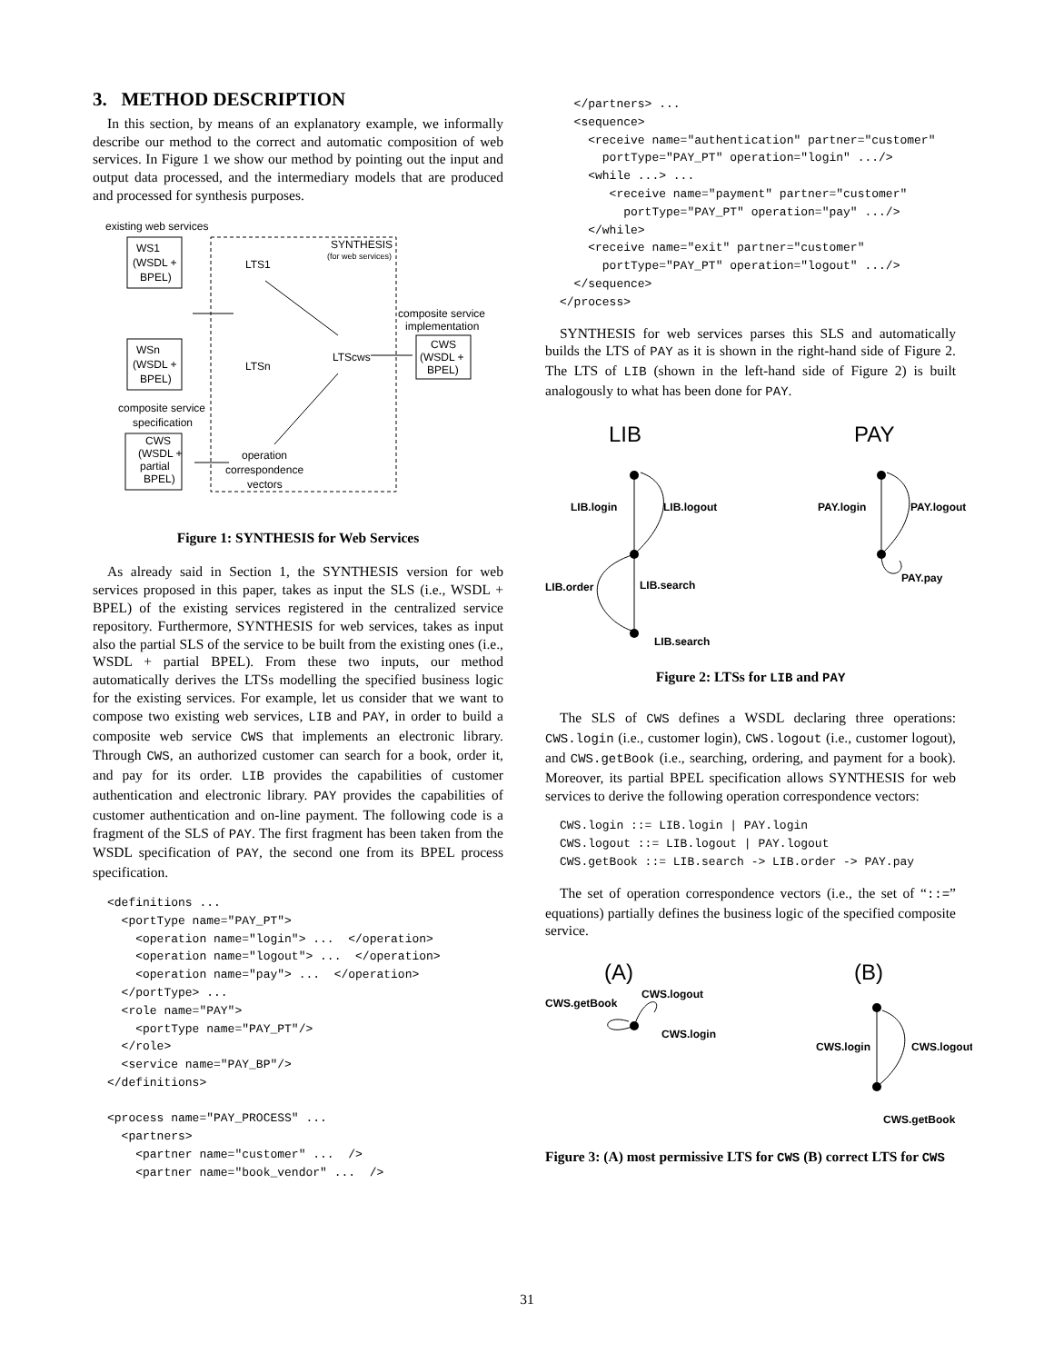3. METHOD DESCRIPTION
In this section, by means of an explanatory example, we informally describe our method to the correct and automatic composition of web services. In Figure 1 we show our method by pointing out the input and output data processed, and the intermediary models that are produced and processed for synthesis purposes.
existing web services
WS1
(WSDL +
BPEL)
WSn
(WSDL +
BPEL)
composite service
specification
CWS
(WSDL +
partial
BPEL)
SYNTHESIS
(for web services)
LTS1
LTSn
LTScws
operation
correspondence
vectors
composite service
implementation
CWS
(WSDL +
BPEL)
Figure 1: SYNTHESIS for Web Services
As already said in Section 1, the SYNTHESIS version for web services proposed in this paper, takes as input the SLS (i.e., WSDL + BPEL) of the existing services registered in the centralized service repository. Furthermore, SYNTHESIS for web services, takes as input also the partial SLS of the service to be built from the existing ones (i.e., WSDL + partial BPEL). From these two inputs, our method automatically derives the LTSs modelling the specified business logic for the existing services. For example, let us consider that we want to compose two existing web services, LIB and PAY, in order to build a composite web service CWS that implements an electronic library. Through CWS, an authorized customer can search for a book, order it, and pay for its order. LIB provides the capabilities of customer authentication and electronic library. PAY provides the capabilities of customer authentication and on-line payment. The following code is a fragment of the SLS of PAY. The first fragment has been taken from the WSDL specification of PAY, the second one from its BPEL process specification.
<definitions ...
  <portType name="PAY_PT">
    <operation name="login"> ...  </operation>
    <operation name="logout"> ...  </operation>
    <operation name="pay"> ...  </operation>
  </portType> ...
  <role name="PAY">
    <portType name="PAY_PT"/>
  </role>
  <service name="PAY_BP"/>
</definitions>

<process name="PAY_PROCESS" ...
  <partners>
    <partner name="customer" ...  />
    <partner name="book_vendor" ...  />
  </partners> ...
  <sequence>
    <receive name="authentication" partner="customer"
      portType="PAY_PT" operation="login" .../>
    <while ...> ...
       <receive name="payment" partner="customer"
         portType="PAY_PT" operation="pay" .../>
    </while>
    <receive name="exit" partner="customer"
      portType="PAY_PT" operation="logout" .../>
  </sequence>
</process>
SYNTHESIS for web services parses this SLS and automatically builds the LTS of PAY as it is shown in the right-hand side of Figure 2. The LTS of LIB (shown in the left-hand side of Figure 2) is built analogously to what has been done for PAY.
LIB
PAY
LIB.login
LIB.logout
LIB.order
LIB.search
LIB.search
PAY.login
PAY.logout
PAY.pay
Figure 2: LTSs for LIB and PAY
The SLS of CWS defines a WSDL declaring three operations: CWS.login (i.e., customer login), CWS.logout (i.e., customer logout), and CWS.getBook (i.e., searching, ordering, and payment for a book). Moreover, its partial BPEL specification allows SYNTHESIS for web services to derive the following operation correspondence vectors:
CWS.login ::= LIB.login | PAY.login
CWS.logout ::= LIB.logout | PAY.logout
CWS.getBook ::= LIB.search -> LIB.order -> PAY.pay
The set of operation correspondence vectors (i.e., the set of “::=” equations) partially defines the business logic of the specified composite service.
(A)
(B)
CWS.getBook
CWS.logout
CWS.login
CWS.login
CWS.logout
CWS.getBook
Figure 3: (A) most permissive LTS for CWS (B) correct LTS for CWS
31